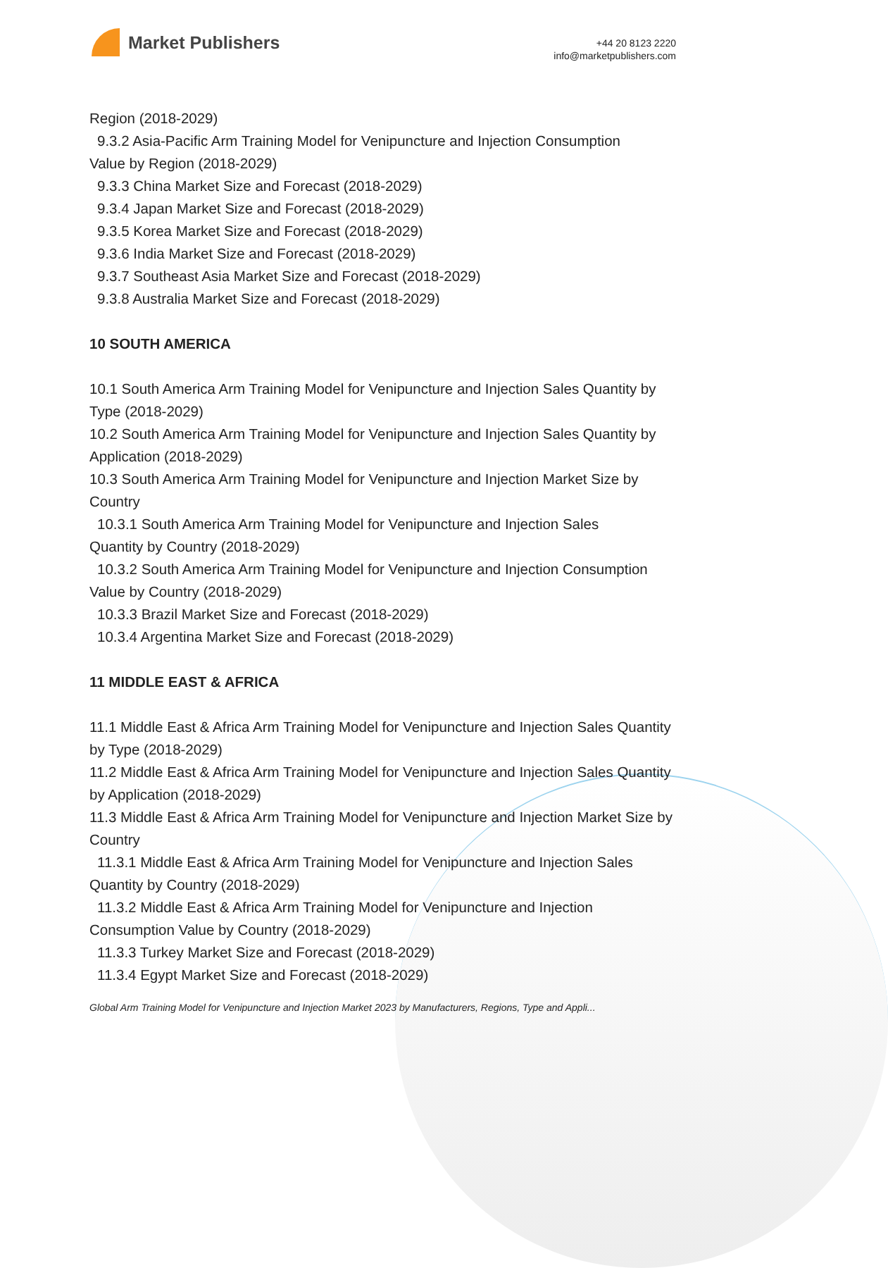Market Publishers
+44 20 8123 2220
info@marketpublishers.com
Region (2018-2029)
9.3.2 Asia-Pacific Arm Training Model for Venipuncture and Injection Consumption
Value by Region (2018-2029)
9.3.3 China Market Size and Forecast (2018-2029)
9.3.4 Japan Market Size and Forecast (2018-2029)
9.3.5 Korea Market Size and Forecast (2018-2029)
9.3.6 India Market Size and Forecast (2018-2029)
9.3.7 Southeast Asia Market Size and Forecast (2018-2029)
9.3.8 Australia Market Size and Forecast (2018-2029)
10 SOUTH AMERICA
10.1 South America Arm Training Model for Venipuncture and Injection Sales Quantity by Type (2018-2029)
10.2 South America Arm Training Model for Venipuncture and Injection Sales Quantity by Application (2018-2029)
10.3 South America Arm Training Model for Venipuncture and Injection Market Size by Country
10.3.1 South America Arm Training Model for Venipuncture and Injection Sales
Quantity by Country (2018-2029)
10.3.2 South America Arm Training Model for Venipuncture and Injection Consumption
Value by Country (2018-2029)
10.3.3 Brazil Market Size and Forecast (2018-2029)
10.3.4 Argentina Market Size and Forecast (2018-2029)
11 MIDDLE EAST & AFRICA
11.1 Middle East & Africa Arm Training Model for Venipuncture and Injection Sales Quantity by Type (2018-2029)
11.2 Middle East & Africa Arm Training Model for Venipuncture and Injection Sales Quantity by Application (2018-2029)
11.3 Middle East & Africa Arm Training Model for Venipuncture and Injection Market Size by Country
11.3.1 Middle East & Africa Arm Training Model for Venipuncture and Injection Sales
Quantity by Country (2018-2029)
11.3.2 Middle East & Africa Arm Training Model for Venipuncture and Injection
Consumption Value by Country (2018-2029)
11.3.3 Turkey Market Size and Forecast (2018-2029)
11.3.4 Egypt Market Size and Forecast (2018-2029)
Global Arm Training Model for Venipuncture and Injection Market 2023 by Manufacturers, Regions, Type and Appli...